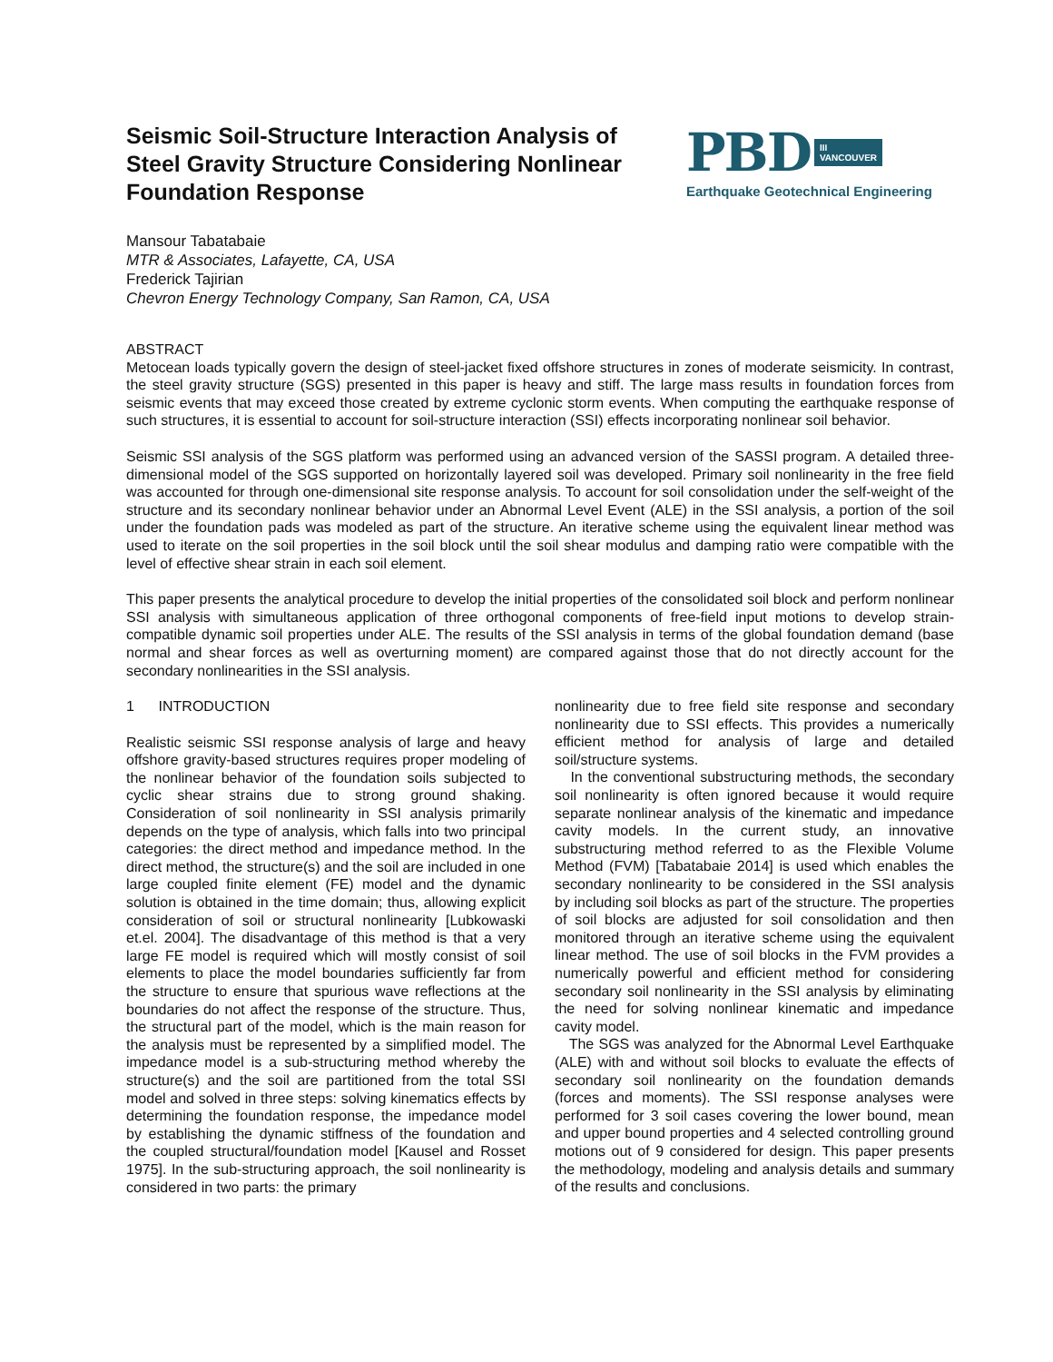Seismic Soil-Structure Interaction Analysis of Steel Gravity Structure Considering Nonlinear Foundation Response
PBD III
VANCOUVER
Earthquake Geotechnical Engineering
Mansour Tabatabaie
MTR & Associates, Lafayette, CA, USA
Frederick Tajirian
Chevron Energy Technology Company, San Ramon, CA, USA
ABSTRACT
Metocean loads typically govern the design of steel-jacket fixed offshore structures in zones of moderate seismicity. In contrast, the steel gravity structure (SGS) presented in this paper is heavy and stiff. The large mass results in foundation forces from seismic events that may exceed those created by extreme cyclonic storm events. When computing the earthquake response of such structures, it is essential to account for soil-structure interaction (SSI) effects incorporating nonlinear soil behavior.
Seismic SSI analysis of the SGS platform was performed using an advanced version of the SASSI program. A detailed three-dimensional model of the SGS supported on horizontally layered soil was developed. Primary soil nonlinearity in the free field was accounted for through one-dimensional site response analysis. To account for soil consolidation under the self-weight of the structure and its secondary nonlinear behavior under an Abnormal Level Event (ALE) in the SSI analysis, a portion of the soil under the foundation pads was modeled as part of the structure. An iterative scheme using the equivalent linear method was used to iterate on the soil properties in the soil block until the soil shear modulus and damping ratio were compatible with the level of effective shear strain in each soil element.
This paper presents the analytical procedure to develop the initial properties of the consolidated soil block and perform nonlinear SSI analysis with simultaneous application of three orthogonal components of free-field input motions to develop strain-compatible dynamic soil properties under ALE. The results of the SSI analysis in terms of the global foundation demand (base normal and shear forces as well as overturning moment) are compared against those that do not directly account for the secondary nonlinearities in the SSI analysis.
1 INTRODUCTION
Realistic seismic SSI response analysis of large and heavy offshore gravity-based structures requires proper modeling of the nonlinear behavior of the foundation soils subjected to cyclic shear strains due to strong ground shaking. Consideration of soil nonlinearity in SSI analysis primarily depends on the type of analysis, which falls into two principal categories: the direct method and impedance method. In the direct method, the structure(s) and the soil are included in one large coupled finite element (FE) model and the dynamic solution is obtained in the time domain; thus, allowing explicit consideration of soil or structural nonlinearity [Lubkowaski et.el. 2004]. The disadvantage of this method is that a very large FE model is required which will mostly consist of soil elements to place the model boundaries sufficiently far from the structure to ensure that spurious wave reflections at the boundaries do not affect the response of the structure. Thus, the structural part of the model, which is the main reason for the analysis must be represented by a simplified model. The impedance model is a sub-structuring method whereby the structure(s) and the soil are partitioned from the total SSI model and solved in three steps: solving kinematics effects by determining the foundation response, the impedance model by establishing the dynamic stiffness of the foundation and the coupled structural/foundation model [Kausel and Rosset 1975]. In the sub-structuring approach, the soil nonlinearity is considered in two parts: the primary
nonlinearity due to free field site response and secondary nonlinearity due to SSI effects. This provides a numerically efficient method for analysis of large and detailed soil/structure systems.
In the conventional substructuring methods, the secondary soil nonlinearity is often ignored because it would require separate nonlinear analysis of the kinematic and impedance cavity models. In the current study, an innovative substructuring method referred to as the Flexible Volume Method (FVM) [Tabatabaie 2014] is used which enables the secondary nonlinearity to be considered in the SSI analysis by including soil blocks as part of the structure. The properties of soil blocks are adjusted for soil consolidation and then monitored through an iterative scheme using the equivalent linear method. The use of soil blocks in the FVM provides a numerically powerful and efficient method for considering secondary soil nonlinearity in the SSI analysis by eliminating the need for solving nonlinear kinematic and impedance cavity model.
The SGS was analyzed for the Abnormal Level Earthquake (ALE) with and without soil blocks to evaluate the effects of secondary soil nonlinearity on the foundation demands (forces and moments). The SSI response analyses were performed for 3 soil cases covering the lower bound, mean and upper bound properties and 4 selected controlling ground motions out of 9 considered for design. This paper presents the methodology, modeling and analysis details and summary of the results and conclusions.